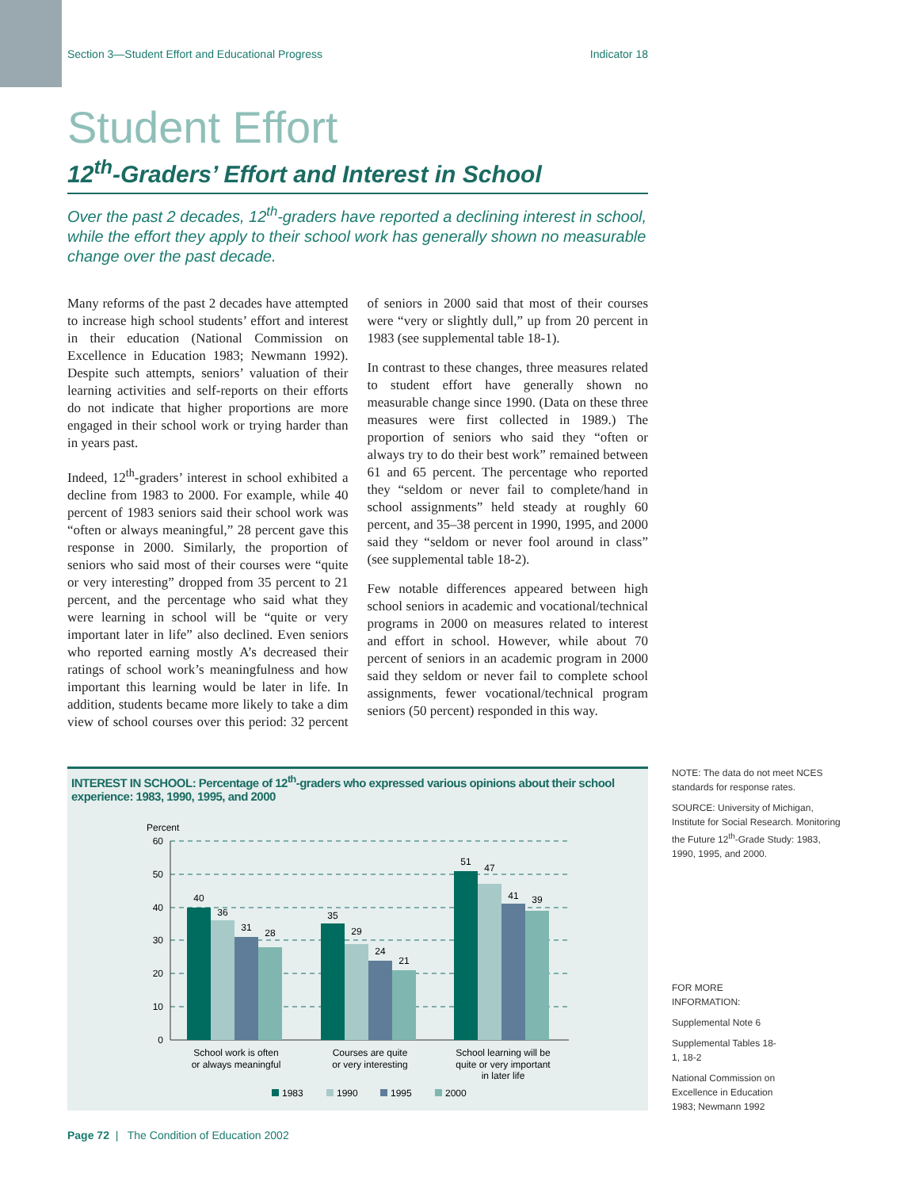Section 3—Student Effort and Educational Progress Indicator 18
Student Effort
12<sup>th</sup>-Graders’ Effort and Interest in School
Over the past 2 decades, 12<sup>th</sup>-graders have reported a declining interest in school, while the effort they apply to their school work has generally shown no measurable change over the past decade.
Many reforms of the past 2 decades have attempted to increase high school students’ effort and interest in their education (National Commission on Excellence in Education 1983; Newmann 1992). Despite such attempts, seniors’ valuation of their learning activities and self-reports on their efforts do not indicate that higher proportions are more engaged in their school work or trying harder than in years past.
Indeed, 12<sup>th</sup>-graders’ interest in school exhibited a decline from 1983 to 2000. For example, while 40 percent of 1983 seniors said their school work was “often or always meaningful,” 28 percent gave this response in 2000. Similarly, the proportion of seniors who said most of their courses were “quite or very interesting” dropped from 35 percent to 21 percent, and the percentage who said what they were learning in school will be “quite or very important later in life” also declined. Even seniors who reported earning mostly A’s decreased their ratings of school work’s meaningfulness and how important this learning would be later in life. In addition, students became more likely to take a dim view of school courses over this period: 32 percent of seniors in 2000 said that most of their courses were “very or slightly dull,” up from 20 percent in 1983 (see supplemental table 18-1).
In contrast to these changes, three measures related to student effort have generally shown no measurable change since 1990. (Data on these three measures were first collected in 1989.) The proportion of seniors who said they “often or always try to do their best work” remained between 61 and 65 percent. The percentage who reported they “seldom or never fail to complete/hand in school assignments” held steady at roughly 60 percent, and 35–38 percent in 1990, 1995, and 2000 said they “seldom or never fool around in class” (see supplemental table 18-2).
Few notable differences appeared between high school seniors in academic and vocational/technical programs in 2000 on measures related to interest and effort in school. However, while about 70 percent of seniors in an academic program in 2000 said they seldom or never fail to complete school assignments, fewer vocational/technical program seniors (50 percent) responded in this way.
INTEREST IN SCHOOL: Percentage of 12<sup>th</sup>-graders who expressed various opinions about their school experience: 1983, 1990, 1995, and 2000
Percent
60
50
40
30
20
10
0
40
36
31
28
35
29
24
21
51
47
41
39
School work is often
or always meaningful
Courses are quite
or very interesting
School learning will be
quite or very important
in later life
1983
1990
1995
2000
NOTE: The data do not meet NCES standards for response rates.
SOURCE: University of Michigan, Institute for Social Research. Monitoring the Future 12<sup>th</sup>-Grade Study: 1983, 1990, 1995, and 2000.
FOR MORE INFORMATION:
Supplemental Note 6
Supplemental Tables 18-1, 18-2
National Commission on Excellence in Education 1983; Newmann 1992
Page 72 | The Condition of Education 2002